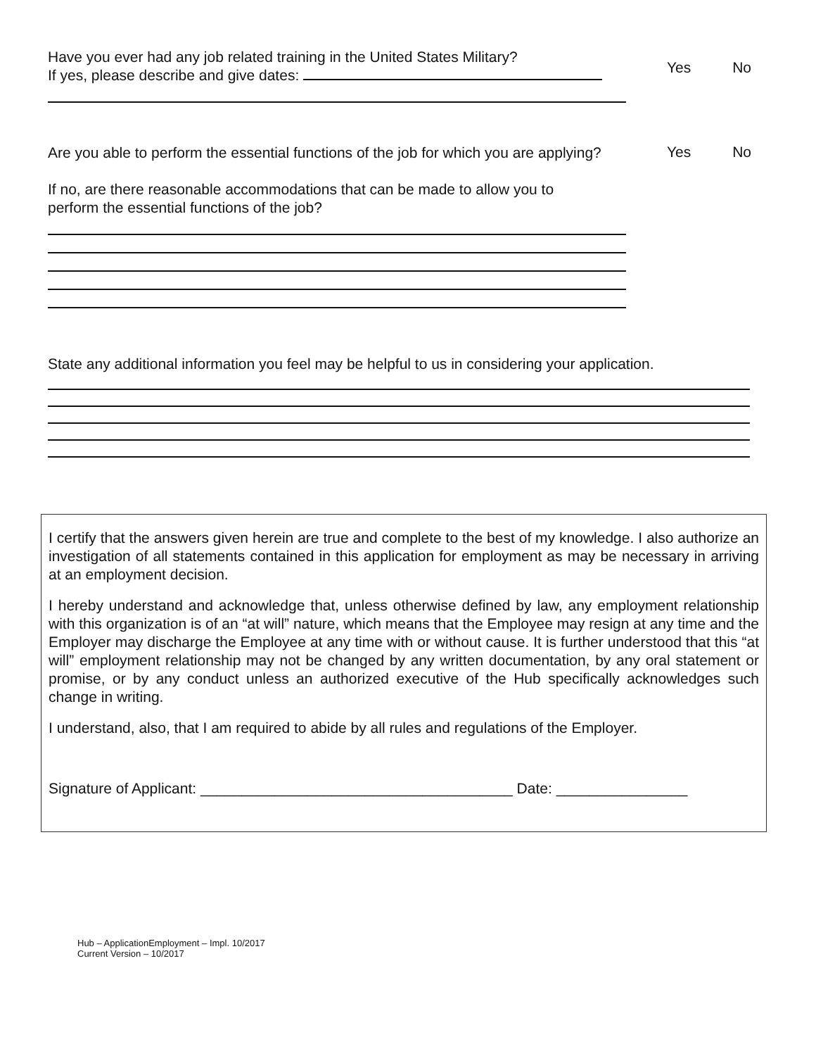Have you ever had any job related training in the United States Military?
If yes, please describe and give dates:
Yes No
Are you able to perform the essential functions of the job for which you are applying?
Yes No
If no, are there reasonable accommodations that can be made to allow you to
perform the essential functions of the job?
State any additional information you feel may be helpful to us in considering your application.
I certify that the answers given herein are true and complete to the best of my knowledge. I also authorize an investigation of all statements contained in this application for employment as may be necessary in arriving at an employment decision.
I hereby understand and acknowledge that, unless otherwise defined by law, any employment relationship with this organization is of an “at will” nature, which means that the Employee may resign at any time and the Employer may discharge the Employee at any time with or without cause. It is further understood that this “at will” employment relationship may not be changed by any written documentation, by any oral statement or promise, or by any conduct unless an authorized executive of the Hub specifically acknowledges such change in writing.
I understand, also, that I am required to abide by all rules and regulations of the Employer.
Signature of Applicant: ______________________________________ Date: ________________
Hub – ApplicationEmployment – Impl. 10/2017
Current Version – 10/2017